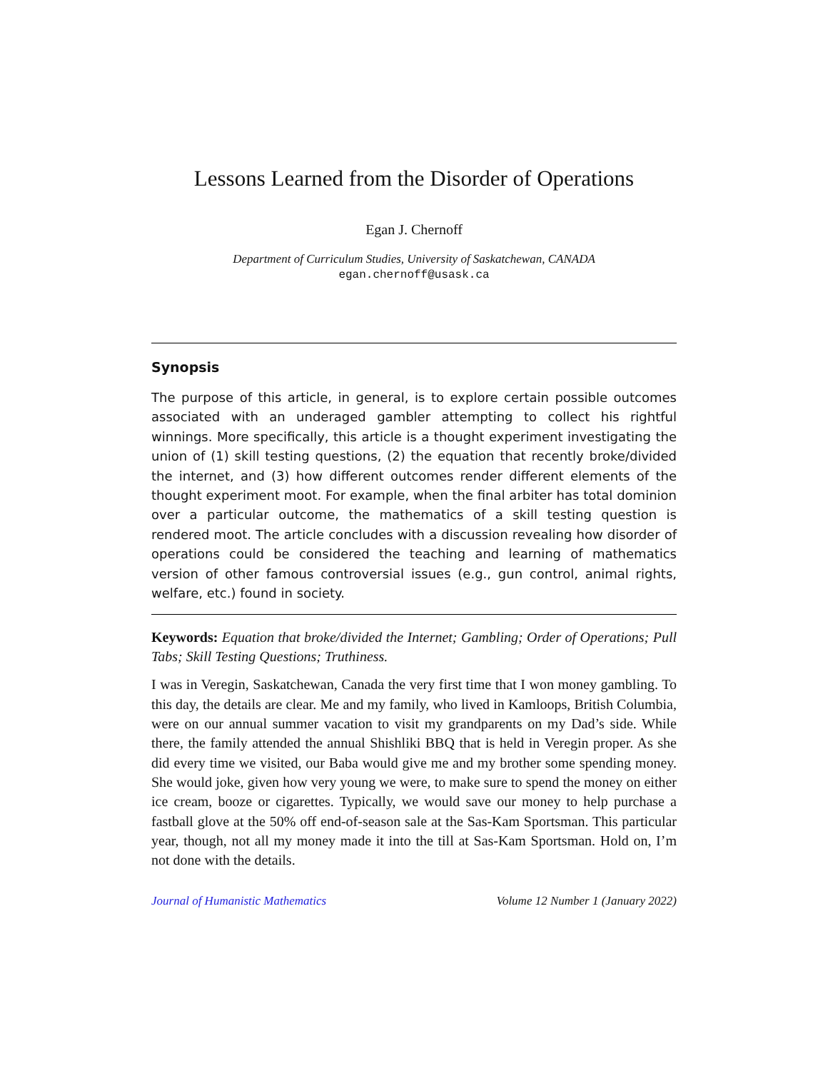Lessons Learned from the Disorder of Operations
Egan J. Chernoff
Department of Curriculum Studies, University of Saskatchewan, CANADA
egan.chernoff@usask.ca
Synopsis
The purpose of this article, in general, is to explore certain possible outcomes associated with an underaged gambler attempting to collect his rightful winnings. More specifically, this article is a thought experiment investigating the union of (1) skill testing questions, (2) the equation that recently broke/divided the internet, and (3) how different outcomes render different elements of the thought experiment moot. For example, when the final arbiter has total dominion over a particular outcome, the mathematics of a skill testing question is rendered moot. The article concludes with a discussion revealing how disorder of operations could be considered the teaching and learning of mathematics version of other famous controversial issues (e.g., gun control, animal rights, welfare, etc.) found in society.
Keywords: Equation that broke/divided the Internet; Gambling; Order of Operations; Pull Tabs; Skill Testing Questions; Truthiness.
I was in Veregin, Saskatchewan, Canada the very first time that I won money gambling. To this day, the details are clear. Me and my family, who lived in Kamloops, British Columbia, were on our annual summer vacation to visit my grandparents on my Dad’s side. While there, the family attended the annual Shishliki BBQ that is held in Veregin proper. As she did every time we visited, our Baba would give me and my brother some spending money. She would joke, given how very young we were, to make sure to spend the money on either ice cream, booze or cigarettes. Typically, we would save our money to help purchase a fastball glove at the 50% off end-of-season sale at the Sas-Kam Sportsman. This particular year, though, not all my money made it into the till at Sas-Kam Sportsman. Hold on, I’m not done with the details.
Journal of Humanistic Mathematics Volume 12 Number 1 (January 2022)